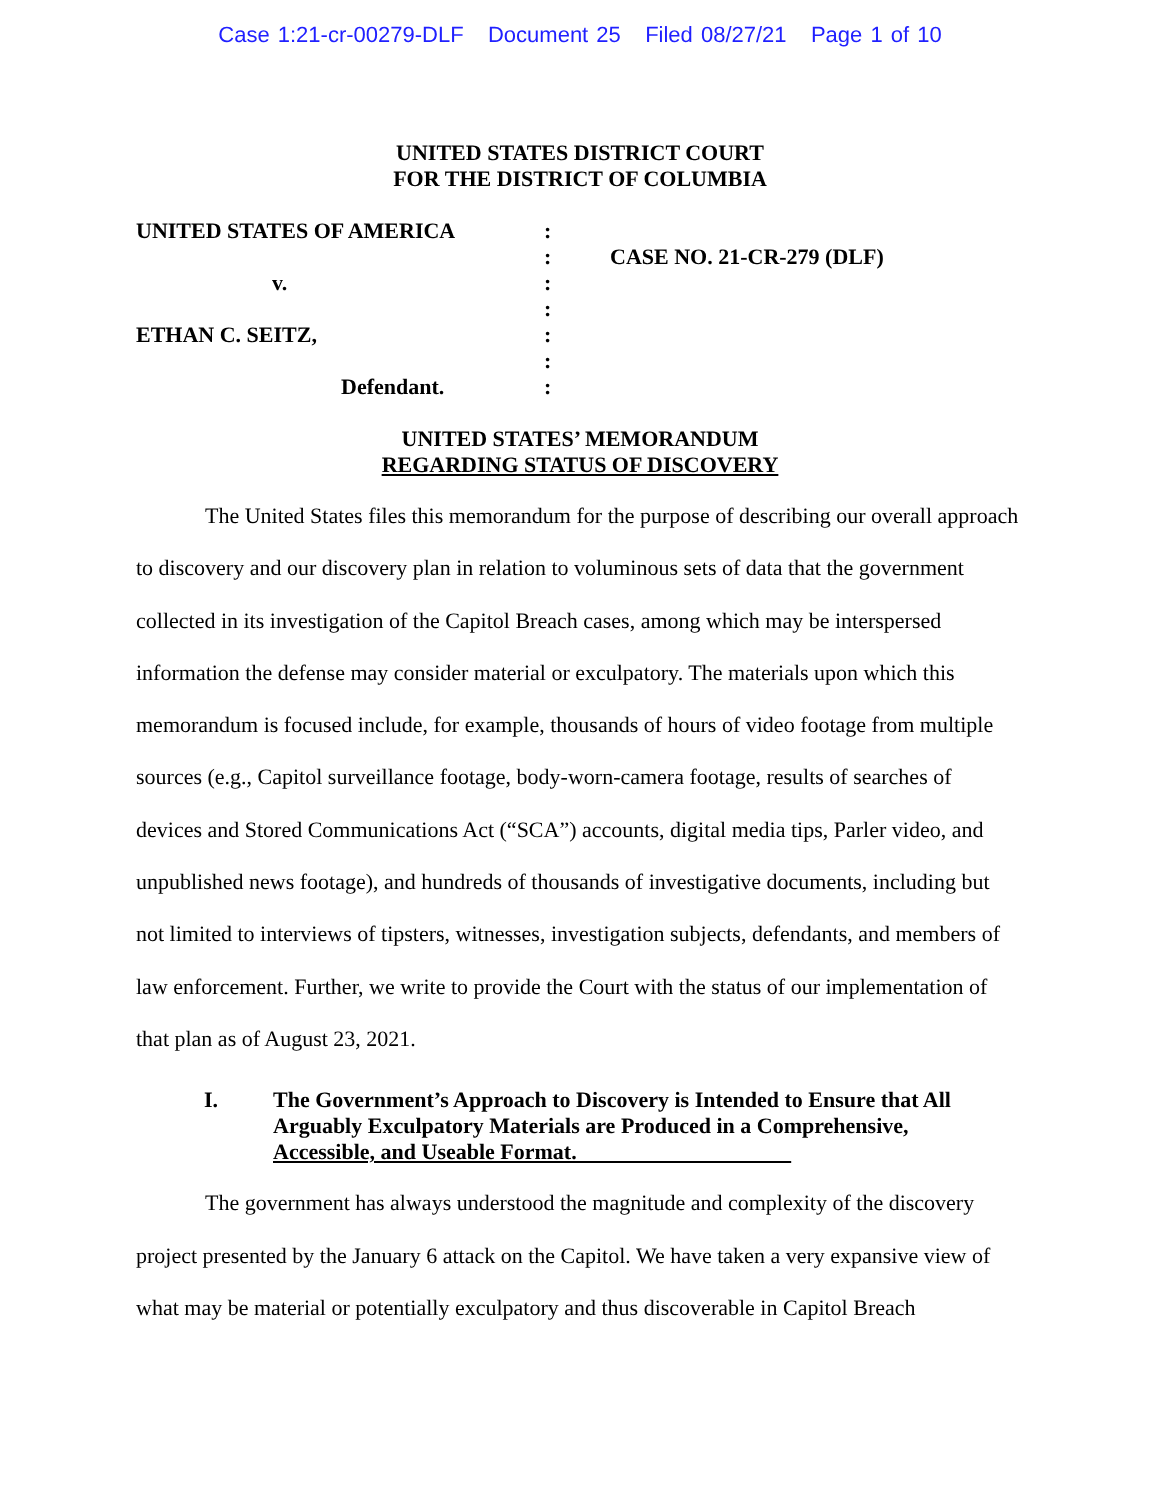Case 1:21-cr-00279-DLF Document 25 Filed 08/27/21 Page 1 of 10
UNITED STATES DISTRICT COURT
FOR THE DISTRICT OF COLUMBIA
| UNITED STATES OF AMERICA | : | |
| | : | CASE NO. 21-CR-279 (DLF) |
| v. | : | |
| | : | |
| ETHAN C. SEITZ, | : | |
| | : | |
| Defendant. | : | |
UNITED STATES’ MEMORANDUM
REGARDING STATUS OF DISCOVERY
The United States files this memorandum for the purpose of describing our overall approach to discovery and our discovery plan in relation to voluminous sets of data that the government collected in its investigation of the Capitol Breach cases, among which may be interspersed information the defense may consider material or exculpatory. The materials upon which this memorandum is focused include, for example, thousands of hours of video footage from multiple sources (e.g., Capitol surveillance footage, body-worn-camera footage, results of searches of devices and Stored Communications Act (“SCA”) accounts, digital media tips, Parler video, and unpublished news footage), and hundreds of thousands of investigative documents, including but not limited to interviews of tipsters, witnesses, investigation subjects, defendants, and members of law enforcement. Further, we write to provide the Court with the status of our implementation of that plan as of August 23, 2021.
I. The Government’s Approach to Discovery is Intended to Ensure that All Arguably Exculpatory Materials are Produced in a Comprehensive, Accessible, and Useable Format.
The government has always understood the magnitude and complexity of the discovery project presented by the January 6 attack on the Capitol. We have taken a very expansive view of what may be material or potentially exculpatory and thus discoverable in Capitol Breach